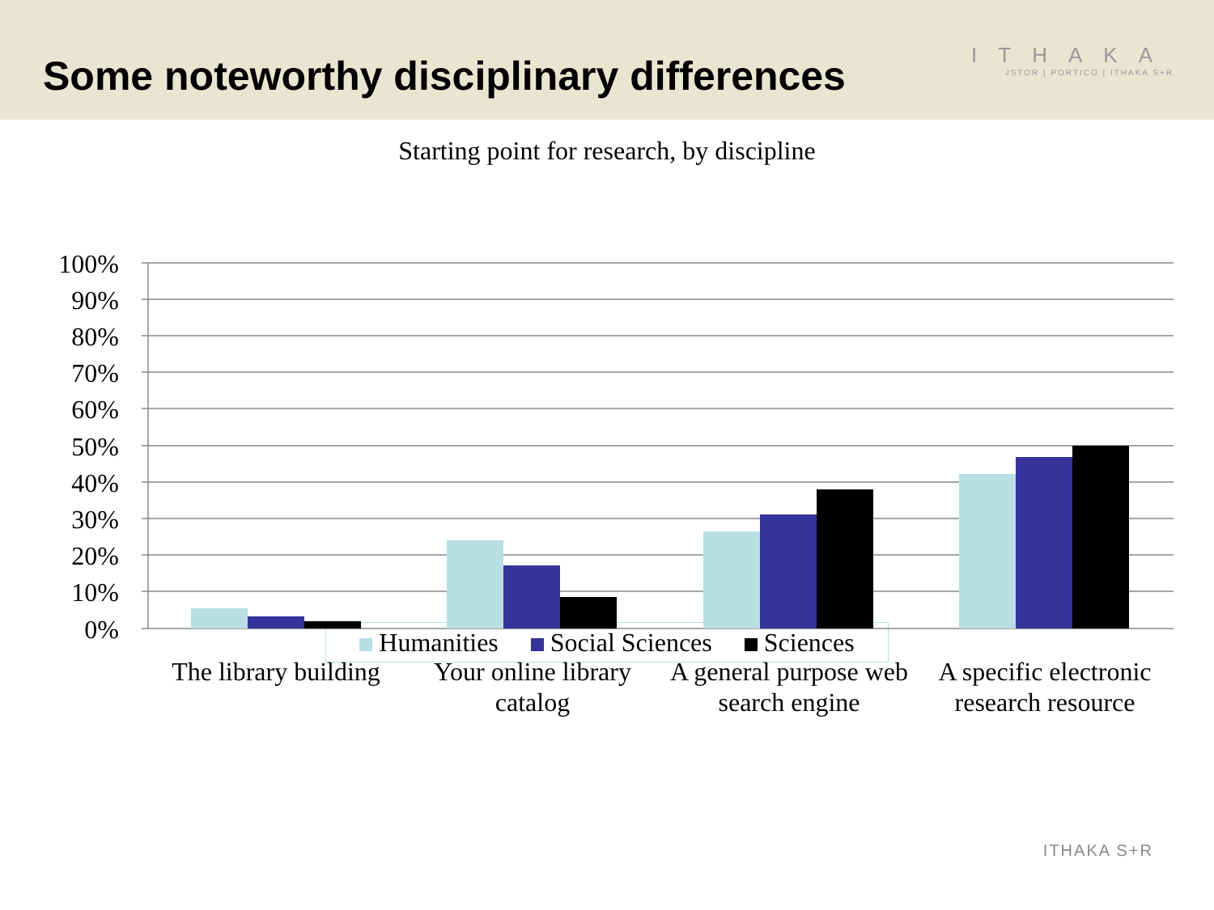Some noteworthy disciplinary differences
ITHAKA
JSTOR | PORTICO | ITHAKA S+R
Starting point for research, by discipline
100%
90%
80%
70%
60%
50%
40%
30%
20%
10%
0%
The library building
Your online library
catalog
A general purpose web
search engine
A specific electronic
research resource
Humanities Social Sciences Sciences
ITHAKA S+R